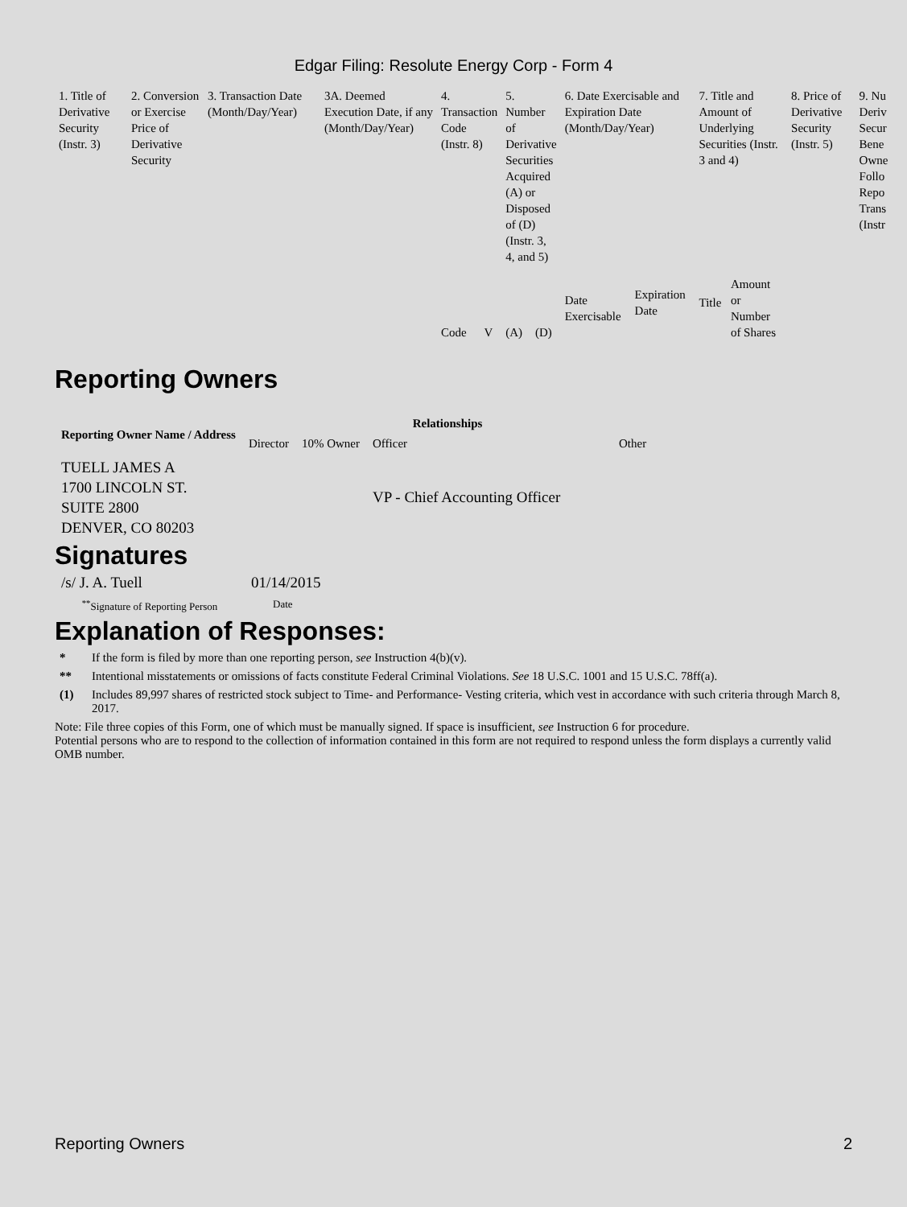Edgar Filing: Resolute Energy Corp - Form 4
| 1. Title of Derivative Security (Instr. 3) | 2. Conversion or Exercise Price of Derivative Security | 3. Transaction Date (Month/Day/Year) | 3A. Deemed Execution Date, if any (Month/Day/Year) | 4. Transaction Code (Instr. 8) | | 5. Number of Derivative Securities Acquired (A) or Disposed of (D) (Instr. 3, 4, and 5) | | 6. Date Exercisable and Expiration Date (Month/Day/Year) | | 7. Title and Amount of Underlying Securities (Instr. 3 and 4) | | 8. Price of Derivative Security (Instr. 5) | 9. Nu Deriv Secur Bene Owne Follo Repo Trans (Instr |
| | | | | Code | V | (A) | (D) | Date Exercisable | Expiration Date | Title | Amount or Number of Shares | | |
Reporting Owners
| Reporting Owner Name / Address | Relationships | | | |
| --- | --- | --- | --- | --- |
| | Director | 10% Owner | Officer | Other |
| TUELL JAMES A 1700 LINCOLN ST. SUITE 2800 DENVER, CO 80203 | | | VP - Chief Accounting Officer | |
Signatures
| /s/ J. A. Tuell | 01/14/2015 |
| <sup>**</sup> Signature of Reporting Person | Date |
Explanation of Responses:
* If the form is filed by more than one reporting person, see Instruction 4(b)(v).
** Intentional misstatements or omissions of facts constitute Federal Criminal Violations. See 18 U.S.C. 1001 and 15 U.S.C. 78ff(a).
(1) Includes 89,997 shares of restricted stock subject to Time- and Performance- Vesting criteria, which vest in accordance with such criteria through March 8, 2017.
Note: File three copies of this Form, one of which must be manually signed. If space is insufficient, see Instruction 6 for procedure.
Potential persons who are to respond to the collection of information contained in this form are not required to respond unless the form displays a currently valid OMB number.
Reporting Owners 2